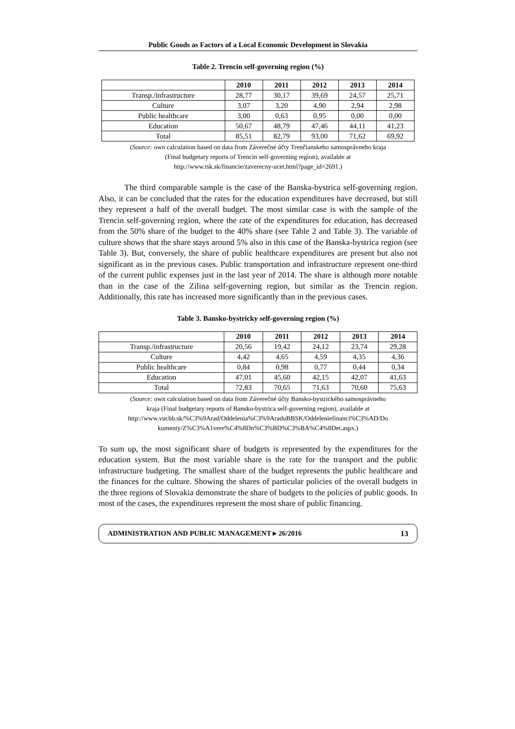Public Goods as Factors of a Local Economic Development in Slovakia
Table 2. Trencin self-governing region (%)
| | 2010 | 2011 | 2012 | 2013 | 2014 |
| --- | --- | --- | --- | --- | --- |
| Transp./infrastructure | 28,77 | 30,17 | 39,69 | 24,57 | 25,71 |
| Culture | 3,07 | 3,20 | 4,90 | 2,94 | 2,98 |
| Public healthcare | 3,00 | 0,63 | 0,95 | 0,00 | 0,00 |
| Education | 50,67 | 48,79 | 47,46 | 44,11 | 41,23 |
| Total | 85,51 | 82,79 | 93,00 | 71,62 | 69,92 |
(Source: own calculation based on data from Záverečné účty Trenčianskeho samosprávneho kraja
(Final budgetary reports of Trencin self-governing region), available at
http://www.tsk.sk/financie/zaverecny-ucet.html?page_id=2691.)
The third comparable sample is the case of the Banska-bystrica self-governing region. Also, it can be concluded that the rates for the education expenditures have decreased, but still they represent a half of the overall budget. The most similar case is with the sample of the Trencin self-governing region, where the rate of the expenditures for education, has decreased from the 50% share of the budget to the 40% share (see Table 2 and Table 3). The variable of culture shows that the share stays around 5% also in this case of the Banska-bystrica region (see Table 3). But, conversely, the share of public healthcare expenditures are present but also not significant as in the previous cases. Public transportation and infrastructure represent one-third of the current public expenses just in the last year of 2014. The share is although more notable than in the case of the Zilina self-governing region, but similar as the Trencin region. Additionally, this rate has increased more significantly than in the previous cases.
Table 3. Bansko-bystricky self-governing region (%)
| | 2010 | 2011 | 2012 | 2013 | 2014 |
| --- | --- | --- | --- | --- | --- |
| Transp./infrastructure | 20,56 | 19,42 | 24,12 | 23,74 | 29,28 |
| Culture | 4,42 | 4,65 | 4,59 | 4,35 | 4,36 |
| Public healthcare | 0,84 | 0,98 | 0,77 | 0,44 | 0,34 |
| Education | 47,01 | 45,60 | 42,15 | 42,07 | 41,63 |
| Total | 72,83 | 70,65 | 71,63 | 70,60 | 75,63 |
(Source: own calculation based on data from Záverečné účty Bansko-bystrického samosprávneho
kraja (Final budgetary reports of Bansko-bystrica self-governing region), available at
http://www.vucbb.sk/%C3%9Arad/Oddelenia%C3%9AraduBBSK/Oddeleniefinanci%C3%AD/Do
kumenty/Z%C3%A1vere%C4%8Dn%C3%BD%C3%BA%C4%8Det.aspx.)
To sum up, the most significant share of budgets is represented by the expenditures for the education system. But the most variable share is the rate for the transport and the public infrastructure budgeting. The smallest share of the budget represents the public healthcare and the finances for the culture. Showing the shares of particular policies of the overall budgets in the three regions of Slovakia demonstrate the share of budgets to the policies of public goods. In most of the cases, the expenditures represent the most share of public financing.
ADMINISTRATION AND PUBLIC MANAGEMENT ▸ 26/2016 13